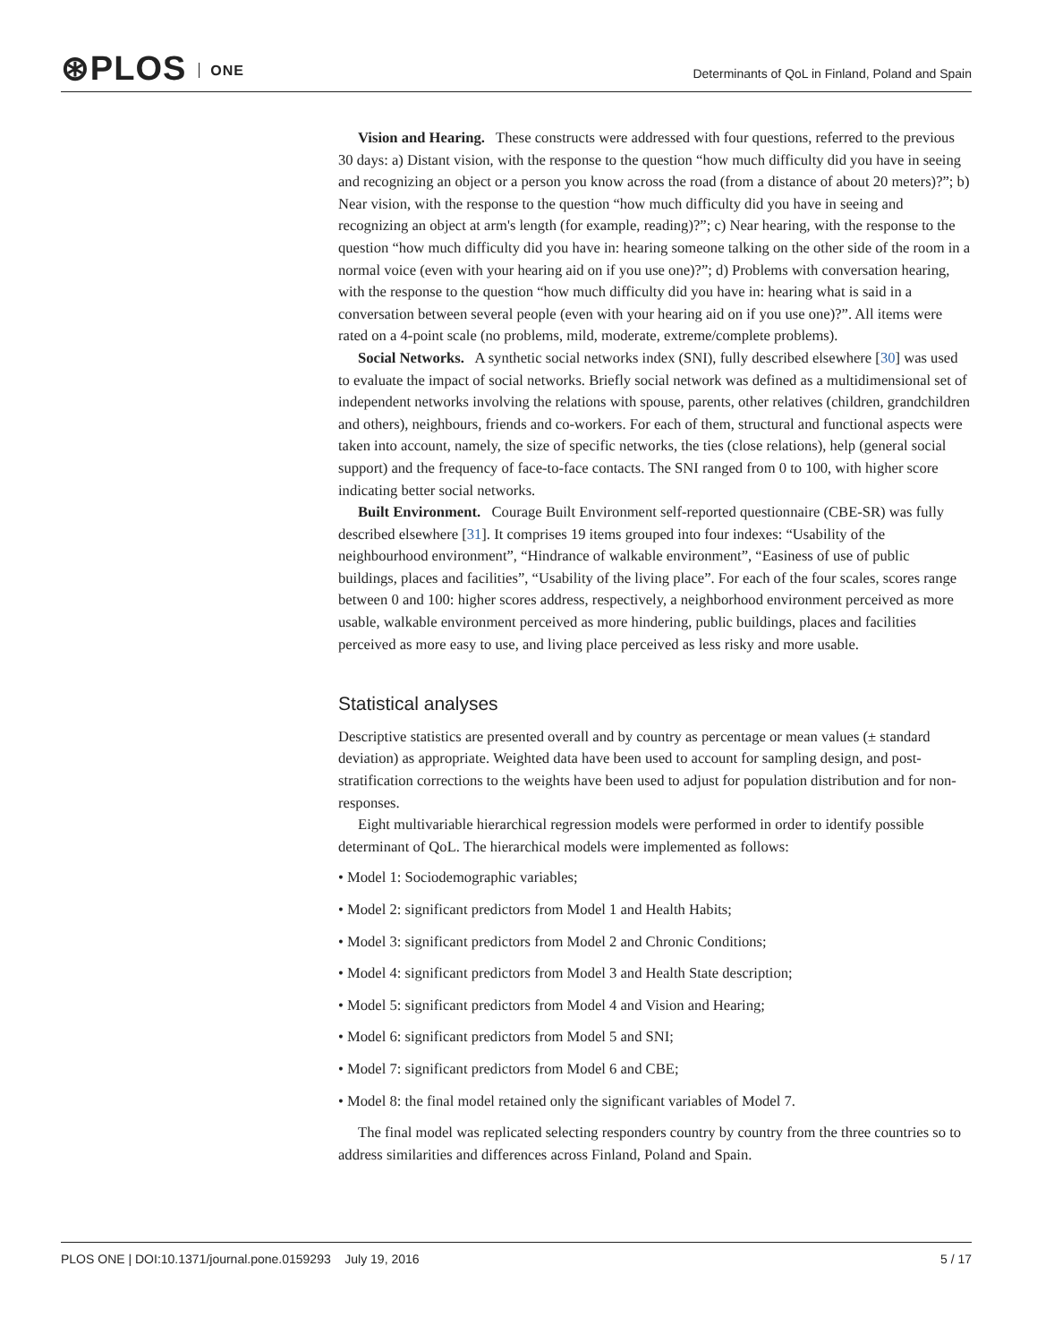⊛PLOS ONE
Determinants of QoL in Finland, Poland and Spain
Vision and Hearing. These constructs were addressed with four questions, referred to the previous 30 days: a) Distant vision, with the response to the question “how much difficulty did you have in seeing and recognizing an object or a person you know across the road (from a distance of about 20 meters)?”; b) Near vision, with the response to the question “how much difficulty did you have in seeing and recognizing an object at arm's length (for example, reading)?”; c) Near hearing, with the response to the question “how much difficulty did you have in: hearing someone talking on the other side of the room in a normal voice (even with your hearing aid on if you use one)?”; d) Problems with conversation hearing, with the response to the question “how much difficulty did you have in: hearing what is said in a conversation between several people (even with your hearing aid on if you use one)?”. All items were rated on a 4-point scale (no problems, mild, moderate, extreme/complete problems).
Social Networks. A synthetic social networks index (SNI), fully described elsewhere [30] was used to evaluate the impact of social networks. Briefly social network was defined as a multidimensional set of independent networks involving the relations with spouse, parents, other relatives (children, grandchildren and others), neighbours, friends and co-workers. For each of them, structural and functional aspects were taken into account, namely, the size of specific networks, the ties (close relations), help (general social support) and the frequency of face-to-face contacts. The SNI ranged from 0 to 100, with higher score indicating better social networks.
Built Environment. Courage Built Environment self-reported questionnaire (CBE-SR) was fully described elsewhere [31]. It comprises 19 items grouped into four indexes: “Usability of the neighbourhood environment”, “Hindrance of walkable environment”, “Easiness of use of public buildings, places and facilities”, “Usability of the living place”. For each of the four scales, scores range between 0 and 100: higher scores address, respectively, a neighborhood environment perceived as more usable, walkable environment perceived as more hindering, public buildings, places and facilities perceived as more easy to use, and living place perceived as less risky and more usable.
Statistical analyses
Descriptive statistics are presented overall and by country as percentage or mean values (± standard deviation) as appropriate. Weighted data have been used to account for sampling design, and post-stratification corrections to the weights have been used to adjust for population distribution and for non-responses.
Eight multivariable hierarchical regression models were performed in order to identify possible determinant of QoL. The hierarchical models were implemented as follows:
• Model 1: Sociodemographic variables;
• Model 2: significant predictors from Model 1 and Health Habits;
• Model 3: significant predictors from Model 2 and Chronic Conditions;
• Model 4: significant predictors from Model 3 and Health State description;
• Model 5: significant predictors from Model 4 and Vision and Hearing;
• Model 6: significant predictors from Model 5 and SNI;
• Model 7: significant predictors from Model 6 and CBE;
• Model 8: the final model retained only the significant variables of Model 7.
The final model was replicated selecting responders country by country from the three countries so to address similarities and differences across Finland, Poland and Spain.
PLOS ONE | DOI:10.1371/journal.pone.0159293 July 19, 2016 5 / 17